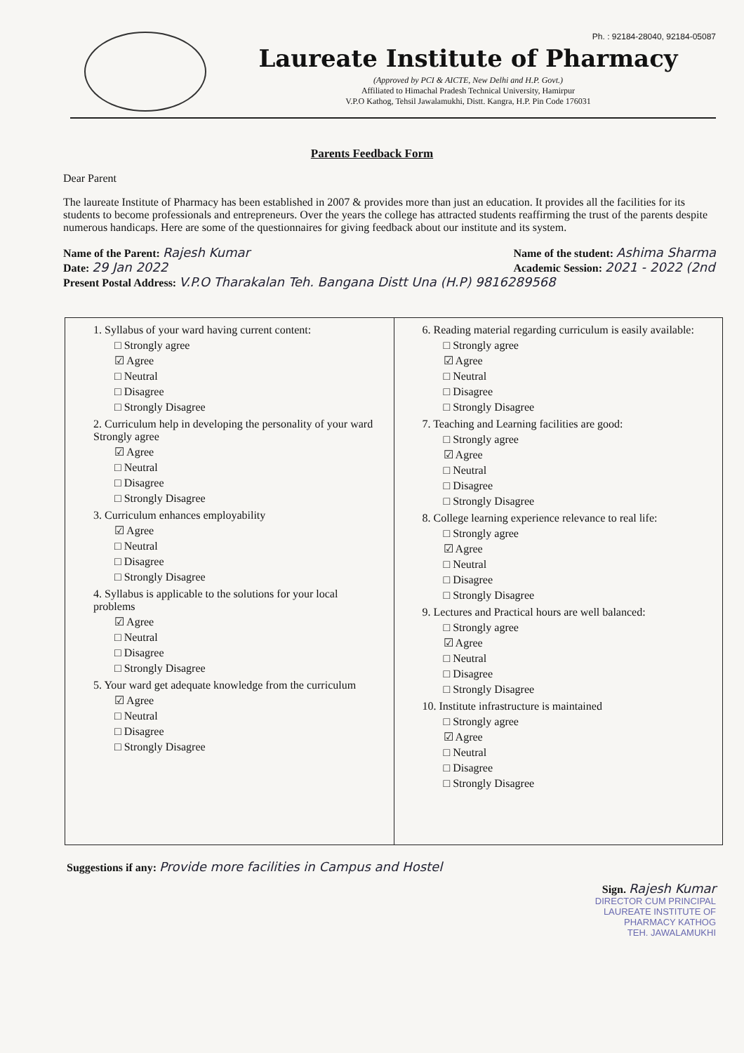Ph. : 92184-28040, 92184-05087
Laureate Institute of Pharmacy
(Approved by PCI & AICTE, New Delhi and H.P. Govt.)
Affiliated to Himachal Pradesh Technical University, Hamirpur
V.P.O Kathog, Tehsil Jawalamukhi, Distt. Kangra, H.P. Pin Code 176031
Parents Feedback Form
Dear Parent
The laureate Institute of Pharmacy has been established in 2007 & provides more than just an education. It provides all the facilities for its students to become professionals and entrepreneurs. Over the years the college has attracted students reaffirming the trust of the parents despite numerous handicaps. Here are some of the questionnaires for giving feedback about our institute and its system.
Name of the Parent: Rajesh Kumar
Date: 29 Jan 2022
Name of the student: Ashima Sharma
Academic Session: 2021 - 2022 (2nd
Present Postal Address: V.P.O Tharakalan Teh. Bangana Distt Una (H.P) 9816289568
1. Syllabus of your ward having current content:
□ Strongly agree
☑ Agree
□ Neutral
□ Disagree
□ Strongly Disagree
2. Curriculum help in developing the personality of your ward Strongly agree
☑ Agree
□ Neutral
□ Disagree
□ Strongly Disagree
3. Curriculum enhances employability
☑ Agree
□ Neutral
□ Disagree
□ Strongly Disagree
4. Syllabus is applicable to the solutions for your local problems
☑ Agree
□ Neutral
□ Disagree
□ Strongly Disagree
5. Your ward get adequate knowledge from the curriculum
☑ Agree
□ Neutral
□ Disagree
□ Strongly Disagree
6. Reading material regarding curriculum is easily available:
□ Strongly agree
☑ Agree
□ Neutral
□ Disagree
□ Strongly Disagree
7. Teaching and Learning facilities are good:
□ Strongly agree
☑ Agree
□ Neutral
□ Disagree
□ Strongly Disagree
8. College learning experience relevance to real life:
□ Strongly agree
☑ Agree
□ Neutral
□ Disagree
□ Strongly Disagree
9. Lectures and Practical hours are well balanced:
□ Strongly agree
☑ Agree
□ Neutral
□ Disagree
□ Strongly Disagree
10. Institute infrastructure is maintained
□ Strongly agree
☑ Agree
□ Neutral
□ Disagree
□ Strongly Disagree
Suggestions if any: Provide more facilities in Campus and Hostel
Sign. Rajesh Kumar
DIRECTOR CUM PRINCIPAL
LAUREATE INSTITUTE OF
PHARMACY KATHOG
TEH. JAWALAMUKHI